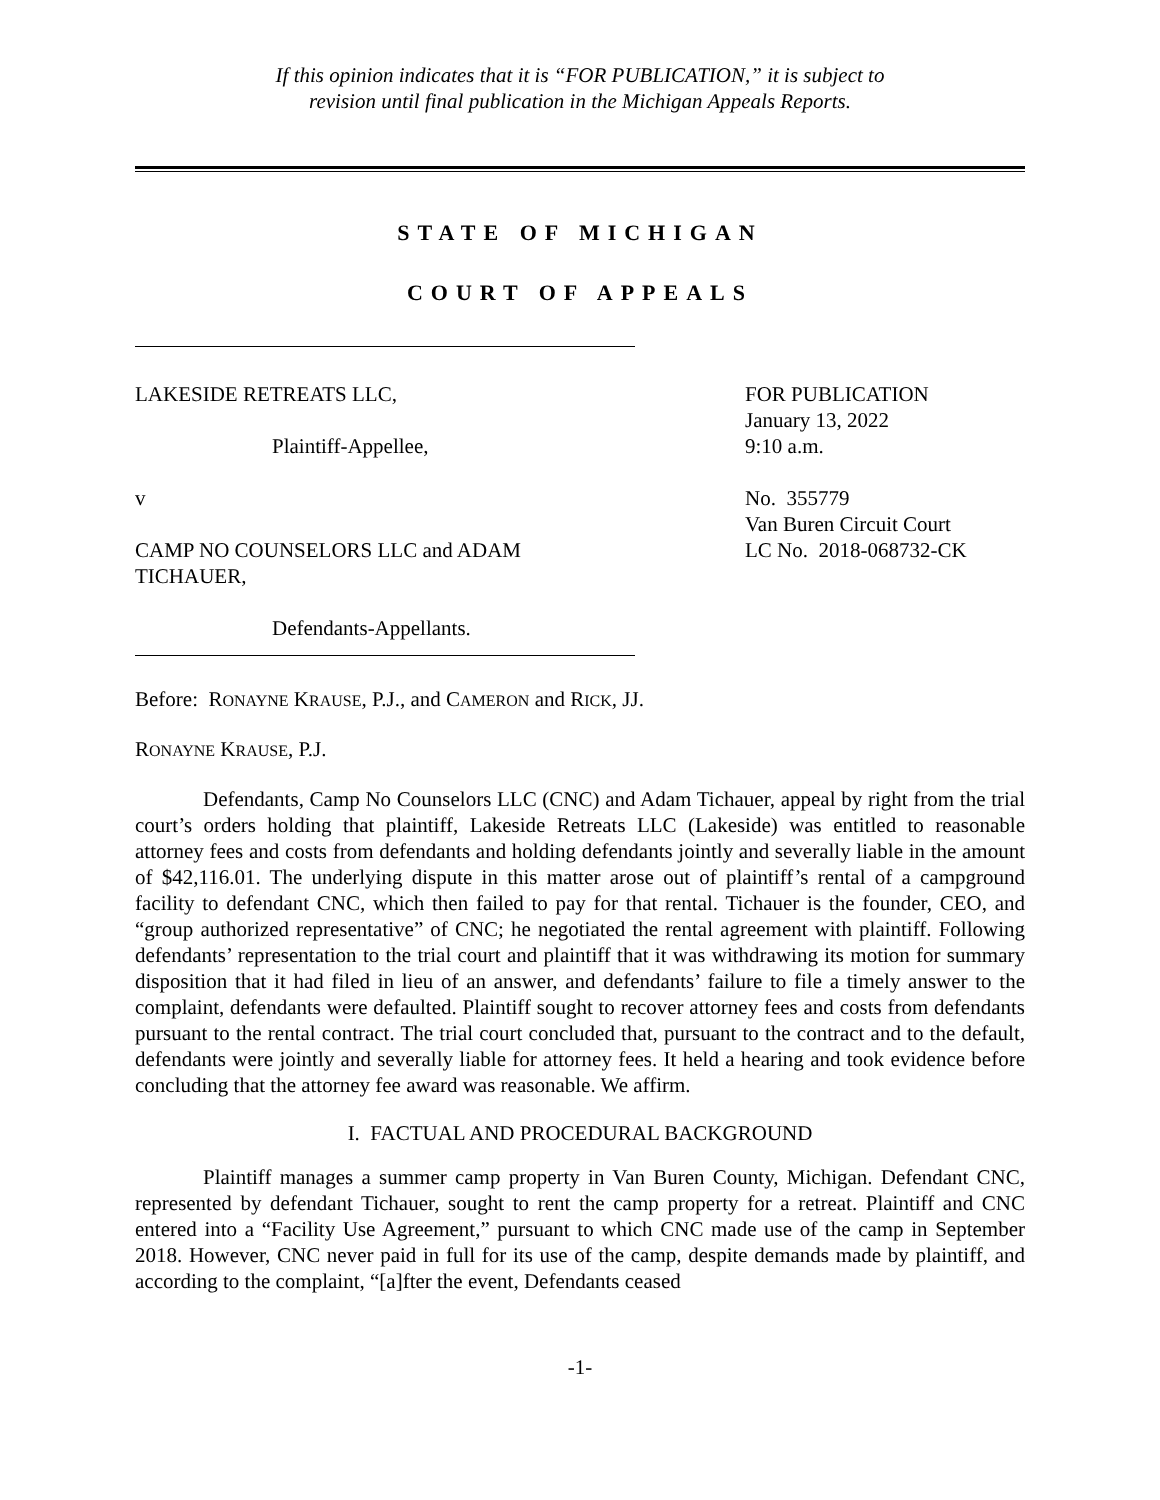If this opinion indicates that it is “FOR PUBLICATION,” it is subject to
revision until final publication in the Michigan Appeals Reports.
STATE OF MICHIGAN
COURT OF APPEALS
LAKESIDE RETREATS LLC,
Plaintiff-Appellee,
v
CAMP NO COUNSELORS LLC and ADAM
TICHAUER,
Defendants-Appellants.
FOR PUBLICATION
January 13, 2022
9:10 a.m.
No. 355779
Van Buren Circuit Court
LC No. 2018-068732-CK
Before: RONAYNE KRAUSE, P.J., and CAMERON and RICK, JJ.
RONAYNE KRAUSE, P.J.
Defendants, Camp No Counselors LLC (CNC) and Adam Tichauer, appeal by right from the trial court’s orders holding that plaintiff, Lakeside Retreats LLC (Lakeside) was entitled to reasonable attorney fees and costs from defendants and holding defendants jointly and severally liable in the amount of $42,116.01. The underlying dispute in this matter arose out of plaintiff’s rental of a campground facility to defendant CNC, which then failed to pay for that rental. Tichauer is the founder, CEO, and “group authorized representative” of CNC; he negotiated the rental agreement with plaintiff. Following defendants’ representation to the trial court and plaintiff that it was withdrawing its motion for summary disposition that it had filed in lieu of an answer, and defendants’ failure to file a timely answer to the complaint, defendants were defaulted. Plaintiff sought to recover attorney fees and costs from defendants pursuant to the rental contract. The trial court concluded that, pursuant to the contract and to the default, defendants were jointly and severally liable for attorney fees. It held a hearing and took evidence before concluding that the attorney fee award was reasonable. We affirm.
I. FACTUAL AND PROCEDURAL BACKGROUND
Plaintiff manages a summer camp property in Van Buren County, Michigan. Defendant CNC, represented by defendant Tichauer, sought to rent the camp property for a retreat. Plaintiff and CNC entered into a “Facility Use Agreement,” pursuant to which CNC made use of the camp in September 2018. However, CNC never paid in full for its use of the camp, despite demands made by plaintiff, and according to the complaint, “[a]fter the event, Defendants ceased
-1-